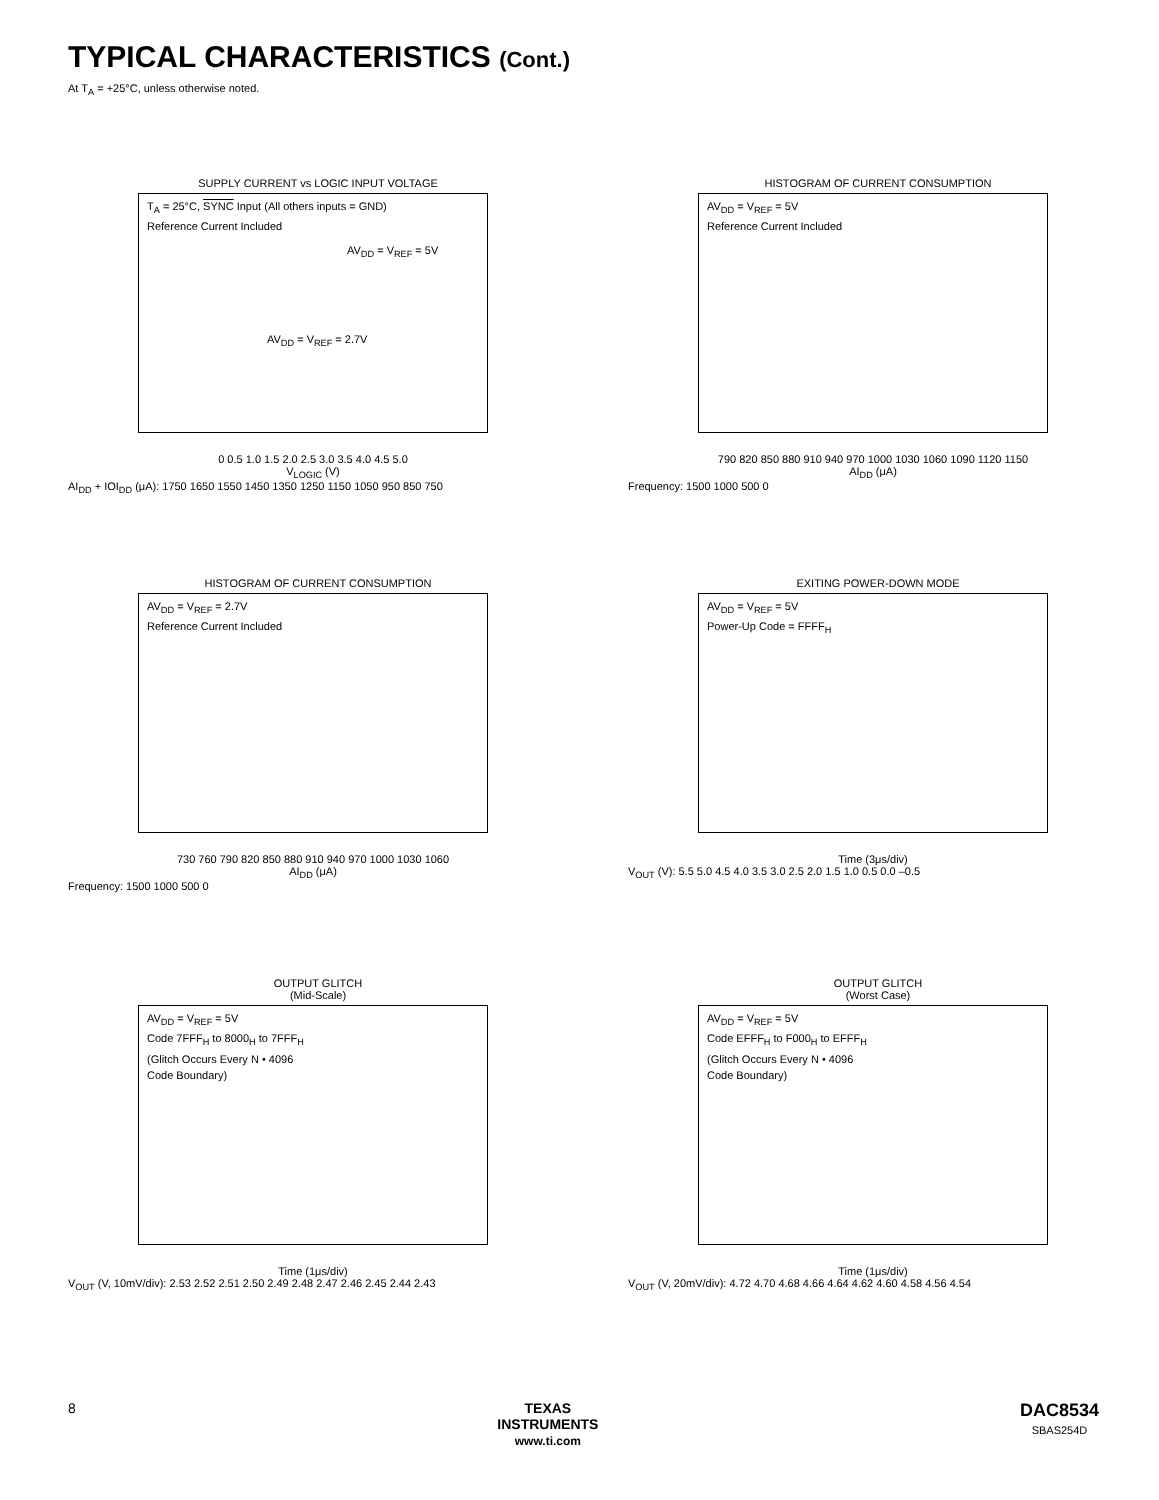TYPICAL CHARACTERISTICS (Cont.)
At T<sub>A</sub> = +25°C, unless otherwise noted.
SUPPLY CURRENT vs LOGIC INPUT VOLTAGE
T<sub>A</sub> = 25°C, SYNC Input (All others inputs = GND)
Reference Current Included
AV<sub>DD</sub> = V<sub>REF</sub> = 5V
AV<sub>DD</sub> = V<sub>REF</sub> = 2.7V
0 0.5 1.0 1.5 2.0 2.5 3.0 3.5 4.0 4.5 5.0
V<sub>LOGIC</sub> (V)
AI<sub>DD</sub> + IOI<sub>DD</sub> (μA): 1750 1650 1550 1450 1350 1250 1150 1050 950 850 750
HISTOGRAM OF CURRENT CONSUMPTION
AV<sub>DD</sub> = V<sub>REF</sub> = 5V
Reference Current Included
790 820 850 880 910 940 970 1000 1030 1060 1090 1120 1150
AI<sub>DD</sub> (μA)
Frequency: 1500 1000 500 0
HISTOGRAM OF CURRENT CONSUMPTION
AV<sub>DD</sub> = V<sub>REF</sub> = 2.7V
Reference Current Included
730 760 790 820 850 880 910 940 970 1000 1030 1060
AI<sub>DD</sub> (μA)
Frequency: 1500 1000 500 0
EXITING POWER-DOWN MODE
AV<sub>DD</sub> = V<sub>REF</sub> = 5V
Power-Up Code = FFFF<sub>H</sub>
Time (3μs/div)
V<sub>OUT</sub> (V): 5.5 5.0 4.5 4.0 3.5 3.0 2.5 2.0 1.5 1.0 0.5 0.0 –0.5
OUTPUT GLITCH
(Mid-Scale)
AV<sub>DD</sub> = V<sub>REF</sub> = 5V
Code 7FFF<sub>H</sub> to 8000<sub>H</sub> to 7FFF<sub>H</sub>
(Glitch Occurs Every N • 4096
Code Boundary)
Time (1μs/div)
V<sub>OUT</sub> (V, 10mV/div): 2.53 2.52 2.51 2.50 2.49 2.48 2.47 2.46 2.45 2.44 2.43
OUTPUT GLITCH
(Worst Case)
AV<sub>DD</sub> = V<sub>REF</sub> = 5V
Code EFFF<sub>H</sub> to F000<sub>H</sub> to EFFF<sub>H</sub>
(Glitch Occurs Every N • 4096
Code Boundary)
Time (1μs/div)
V<sub>OUT</sub> (V, 20mV/div): 4.72 4.70 4.68 4.66 4.64 4.62 4.60 4.58 4.56 4.54
8 TEXAS
INSTRUMENTS
www.ti.com
DAC8534
SBAS254D